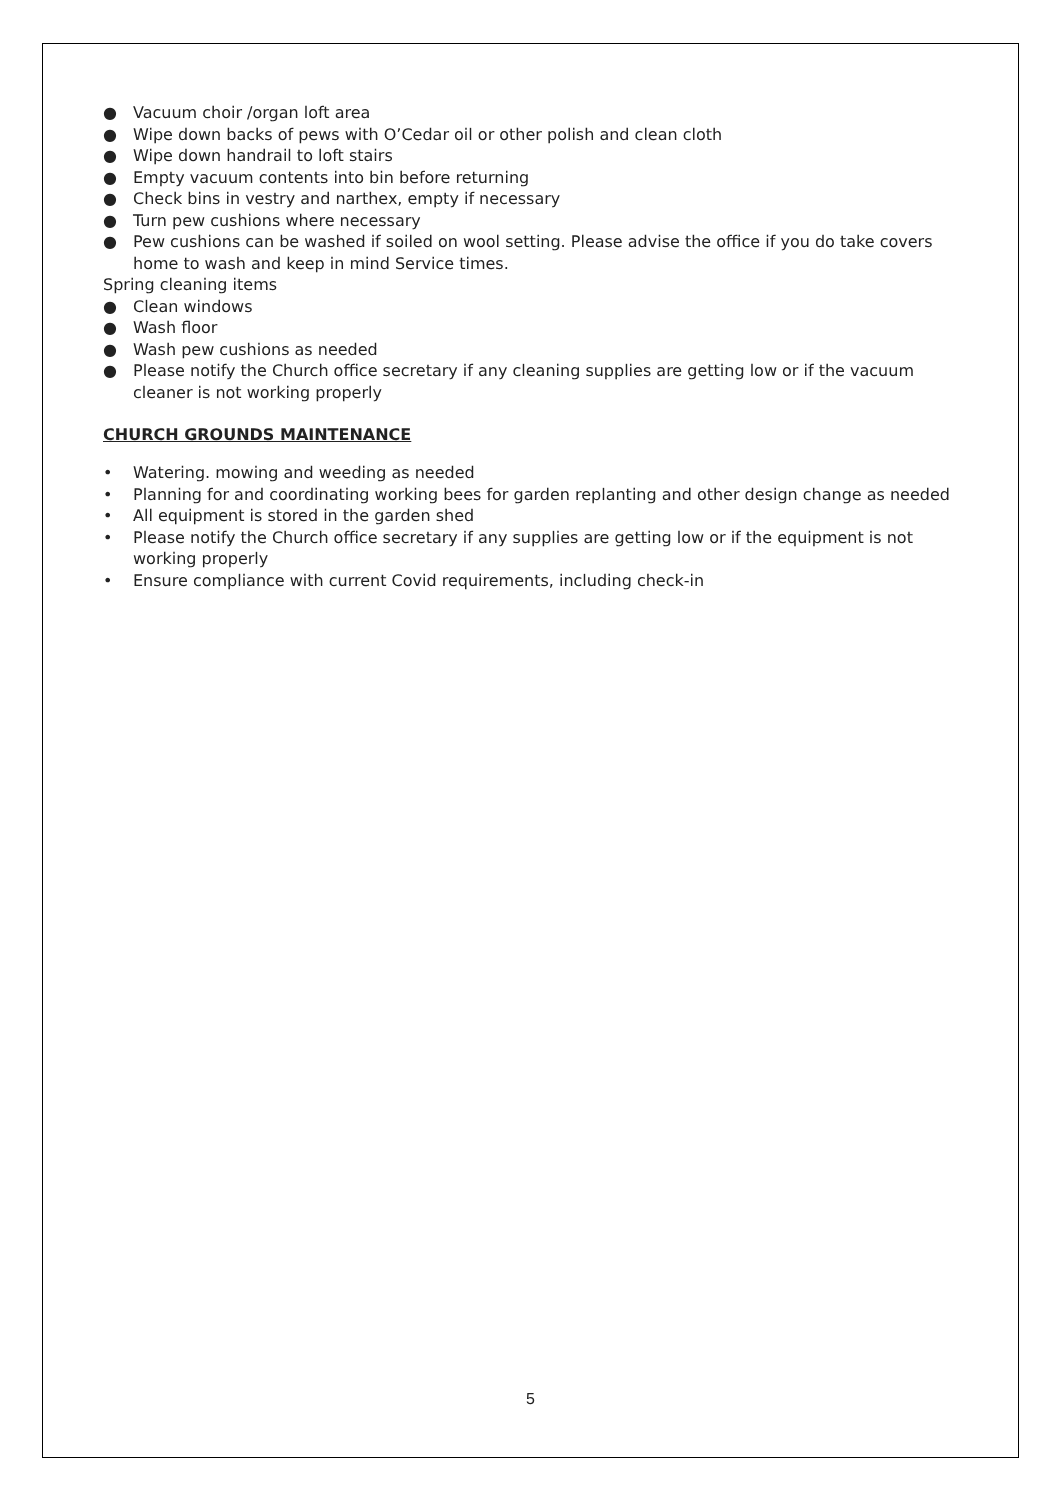● Vacuum choir /organ loft area
● Wipe down backs of pews with O’Cedar oil or other polish and clean cloth
● Wipe down handrail to loft stairs
● Empty vacuum contents into bin before returning
● Check bins in vestry and narthex, empty if necessary
● Turn pew cushions where necessary
● Pew cushions can be washed if soiled on wool setting. Please advise the office if you do take covers home to wash and keep in mind Service times.
Spring cleaning items
● Clean windows
● Wash floor
● Wash pew cushions as needed
● Please notify the Church office secretary if any cleaning supplies are getting low or if the vacuum cleaner is not working properly
CHURCH GROUNDS MAINTENANCE
• Watering. mowing and weeding as needed
• Planning for and coordinating working bees for garden replanting and other design change as needed
• All equipment is stored in the garden shed
• Please notify the Church office secretary if any supplies are getting low or if the equipment is not working properly
• Ensure compliance with current Covid requirements, including check-in
5